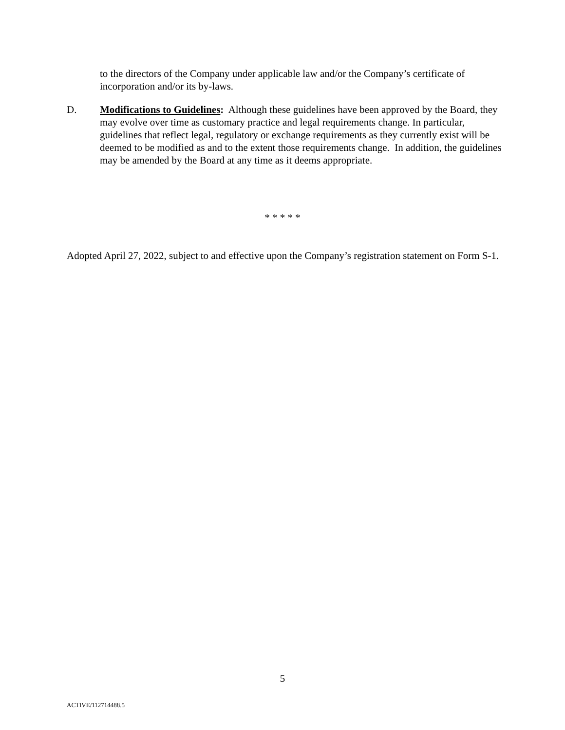to the directors of the Company under applicable law and/or the Company’s certificate of incorporation and/or its by-laws.
D. Modifications to Guidelines: Although these guidelines have been approved by the Board, they may evolve over time as customary practice and legal requirements change. In particular, guidelines that reflect legal, regulatory or exchange requirements as they currently exist will be deemed to be modified as and to the extent those requirements change. In addition, the guidelines may be amended by the Board at any time as it deems appropriate.
* * * * *
Adopted April 27, 2022, subject to and effective upon the Company’s registration statement on Form S-1.
5
ACTIVE/112714488.5